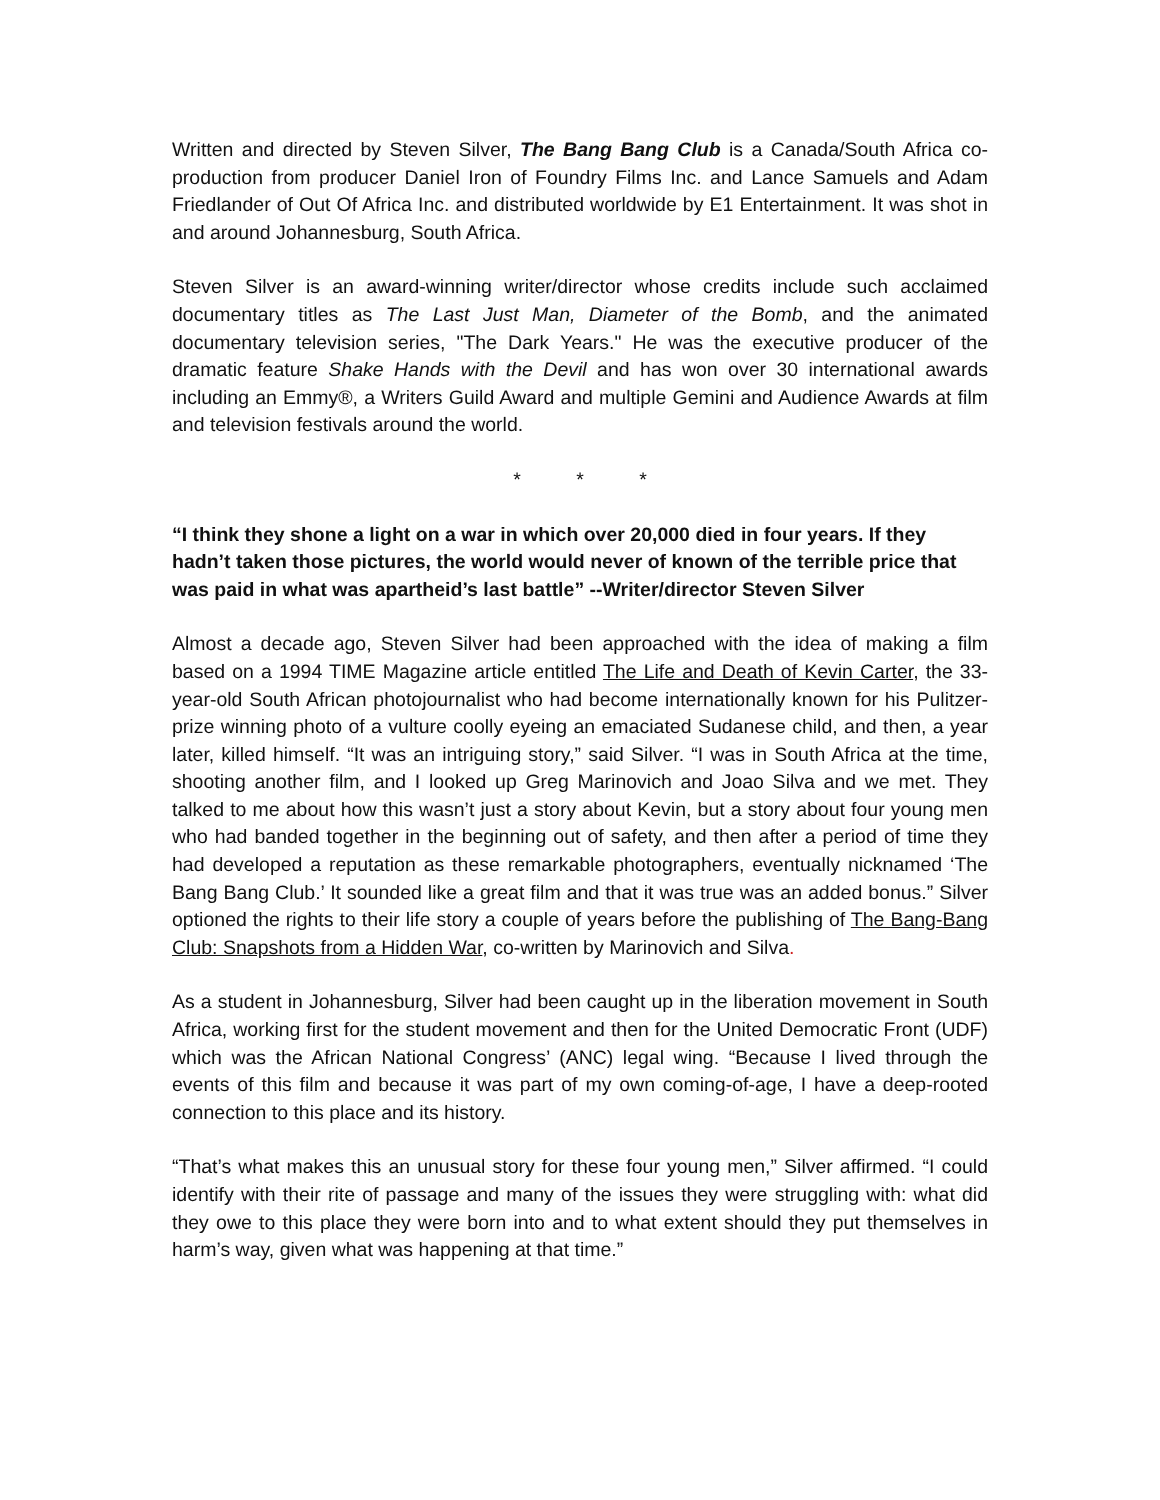Written and directed by Steven Silver, The Bang Bang Club is a Canada/South Africa co-production from producer Daniel Iron of Foundry Films Inc. and Lance Samuels and Adam Friedlander of Out Of Africa Inc. and distributed worldwide by E1 Entertainment. It was shot in and around Johannesburg, South Africa.
Steven Silver is an award-winning writer/director whose credits include such acclaimed documentary titles as The Last Just Man, Diameter of the Bomb, and the animated documentary television series, "The Dark Years." He was the executive producer of the dramatic feature Shake Hands with the Devil and has won over 30 international awards including an Emmy®, a Writers Guild Award and multiple Gemini and Audience Awards at film and television festivals around the world.
* * *
“I think they shone a light on a war in which over 20,000 died in four years. If they hadn’t taken those pictures, the world would never of known of the terrible price that was paid in what was apartheid’s last battle” --Writer/director Steven Silver
Almost a decade ago, Steven Silver had been approached with the idea of making a film based on a 1994 TIME Magazine article entitled The Life and Death of Kevin Carter, the 33-year-old South African photojournalist who had become internationally known for his Pulitzer-prize winning photo of a vulture coolly eyeing an emaciated Sudanese child, and then, a year later, killed himself. “It was an intriguing story,” said Silver. “I was in South Africa at the time, shooting another film, and I looked up Greg Marinovich and Joao Silva and we met. They talked to me about how this wasn’t just a story about Kevin, but a story about four young men who had banded together in the beginning out of safety, and then after a period of time they had developed a reputation as these remarkable photographers, eventually nicknamed ‘The Bang Bang Club.’ It sounded like a great film and that it was true was an added bonus.” Silver optioned the rights to their life story a couple of years before the publishing of The Bang-Bang Club: Snapshots from a Hidden War, co-written by Marinovich and Silva.
As a student in Johannesburg, Silver had been caught up in the liberation movement in South Africa, working first for the student movement and then for the United Democratic Front (UDF) which was the African National Congress’ (ANC) legal wing. “Because I lived through the events of this film and because it was part of my own coming-of-age, I have a deep-rooted connection to this place and its history.
“That’s what makes this an unusual story for these four young men,” Silver affirmed. “I could identify with their rite of passage and many of the issues they were struggling with: what did they owe to this place they were born into and to what extent should they put themselves in harm’s way, given what was happening at that time.”